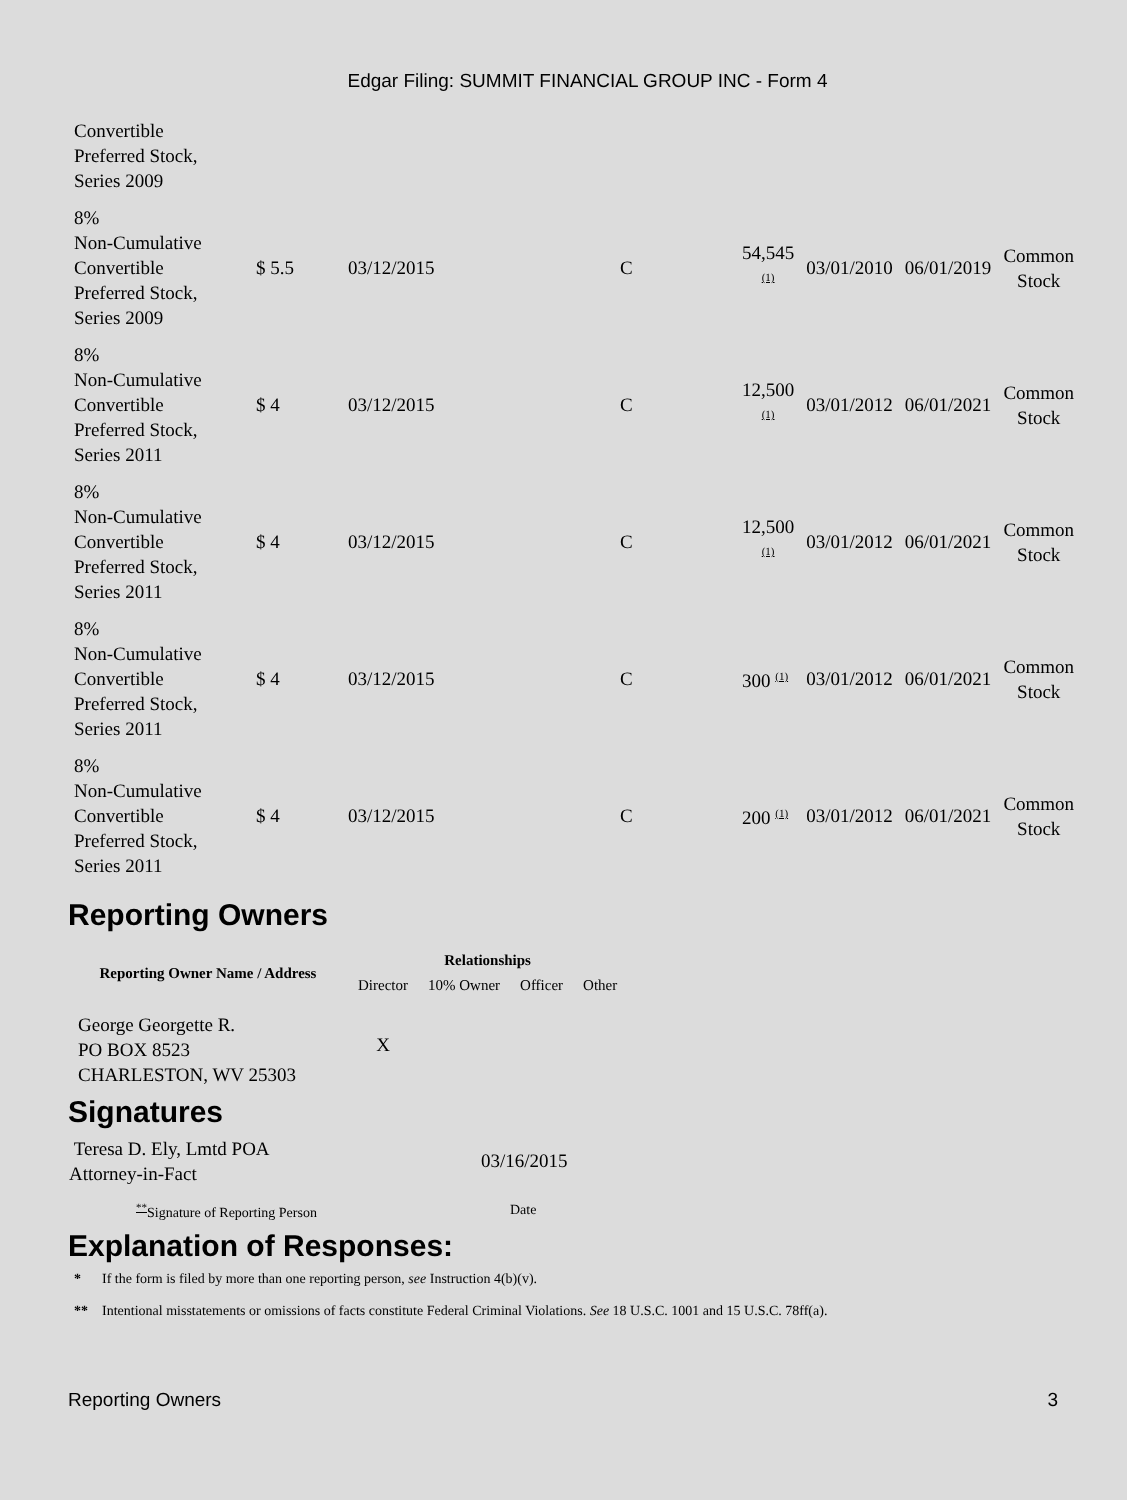Edgar Filing: SUMMIT FINANCIAL GROUP INC - Form 4
| Convertible Preferred Stock, Series 2009 | | | | | | | | |
| 8% Non-Cumulative Convertible Preferred Stock, Series 2009 | $ 5.5 | 03/12/2015 | C | 54,545 <sup>(1)</sup> | 03/01/2010 | 06/01/2019 | Common Stock | |
| 8% Non-Cumulative Convertible Preferred Stock, Series 2011 | $ 4 | 03/12/2015 | C | 12,500 <sup>(1)</sup> | 03/01/2012 | 06/01/2021 | Common Stock | |
| 8% Non-Cumulative Convertible Preferred Stock, Series 2011 | $ 4 | 03/12/2015 | C | 12,500 <sup>(1)</sup> | 03/01/2012 | 06/01/2021 | Common Stock | |
| 8% Non-Cumulative Convertible Preferred Stock, Series 2011 | $ 4 | 03/12/2015 | C | 300 <sup>(1)</sup> | 03/01/2012 | 06/01/2021 | Common Stock | |
| 8% Non-Cumulative Convertible Preferred Stock, Series 2011 | $ 4 | 03/12/2015 | C | 200 <sup>(1)</sup> | 03/01/2012 | 06/01/2021 | Common Stock | |
Reporting Owners
| Reporting Owner Name / Address | Relationships | | | |
| --- | --- | --- | --- | --- |
| | Director | 10% Owner | Officer | Other |
| George Georgette R. PO BOX 8523 CHARLESTON, WV 25303 | X | | | |
Signatures
| Teresa D. Ely, Lmtd POA Attorney-in-Fact | 03/16/2015 |
| <sup>**</sup> Signature of Reporting Person | Date |
Explanation of Responses:
* If the form is filed by more than one reporting person, see Instruction 4(b)(v).
** Intentional misstatements or omissions of facts constitute Federal Criminal Violations. See 18 U.S.C. 1001 and 15 U.S.C. 78ff(a).
Reporting Owners 3